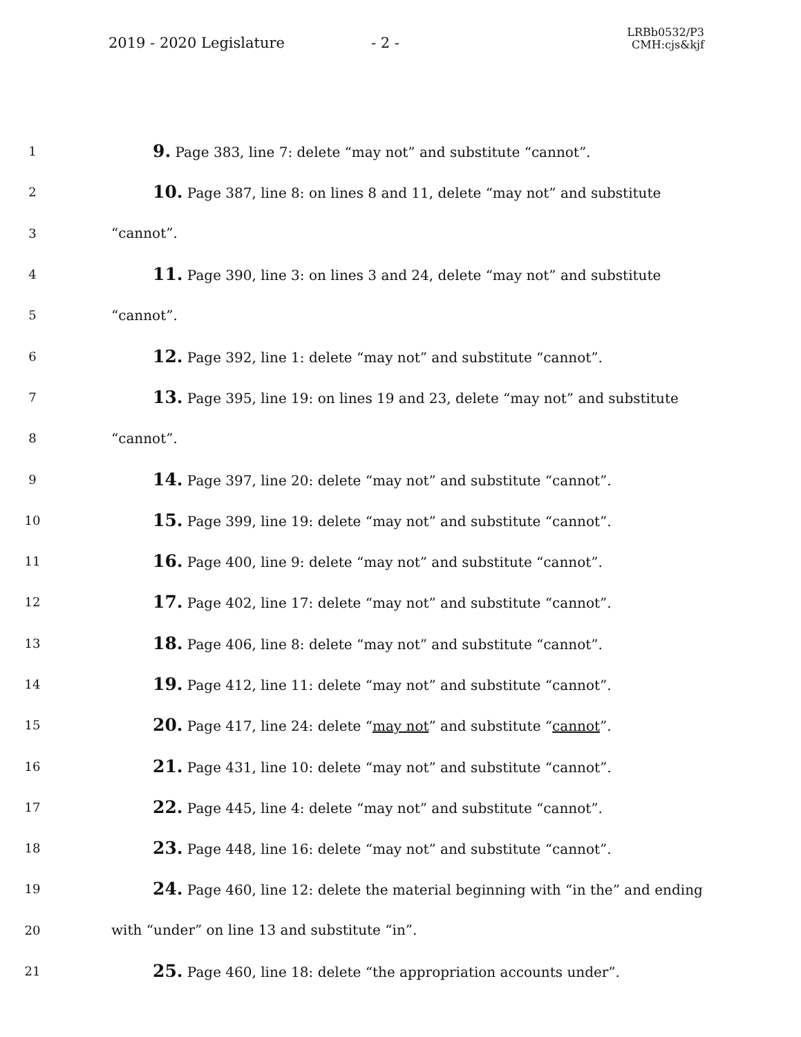2019 - 2020 Legislature - 2 -
LRBb0532/P3
CMH:cjs&kjf
1 9. Page 383, line 7: delete “may not” and substitute “cannot”.
2 10. Page 387, line 8: on lines 8 and 11, delete “may not” and substitute
3 “cannot”.
4 11. Page 390, line 3: on lines 3 and 24, delete “may not” and substitute
5 “cannot”.
6 12. Page 392, line 1: delete “may not” and substitute “cannot”.
7 13. Page 395, line 19: on lines 19 and 23, delete “may not” and substitute
8 “cannot”.
9 14. Page 397, line 20: delete “may not” and substitute “cannot”.
10 15. Page 399, line 19: delete “may not” and substitute “cannot”.
11 16. Page 400, line 9: delete “may not” and substitute “cannot”.
12 17. Page 402, line 17: delete “may not” and substitute “cannot”.
13 18. Page 406, line 8: delete “may not” and substitute “cannot”.
14 19. Page 412, line 11: delete “may not” and substitute “cannot”.
15 20. Page 417, line 24: delete “may not” and substitute “cannot”.
16 21. Page 431, line 10: delete “may not” and substitute “cannot”.
17 22. Page 445, line 4: delete “may not” and substitute “cannot”.
18 23. Page 448, line 16: delete “may not” and substitute “cannot”.
19 24. Page 460, line 12: delete the material beginning with “in the” and ending
20 with “under” on line 13 and substitute “in”.
21 25. Page 460, line 18: delete “the appropriation accounts under”.